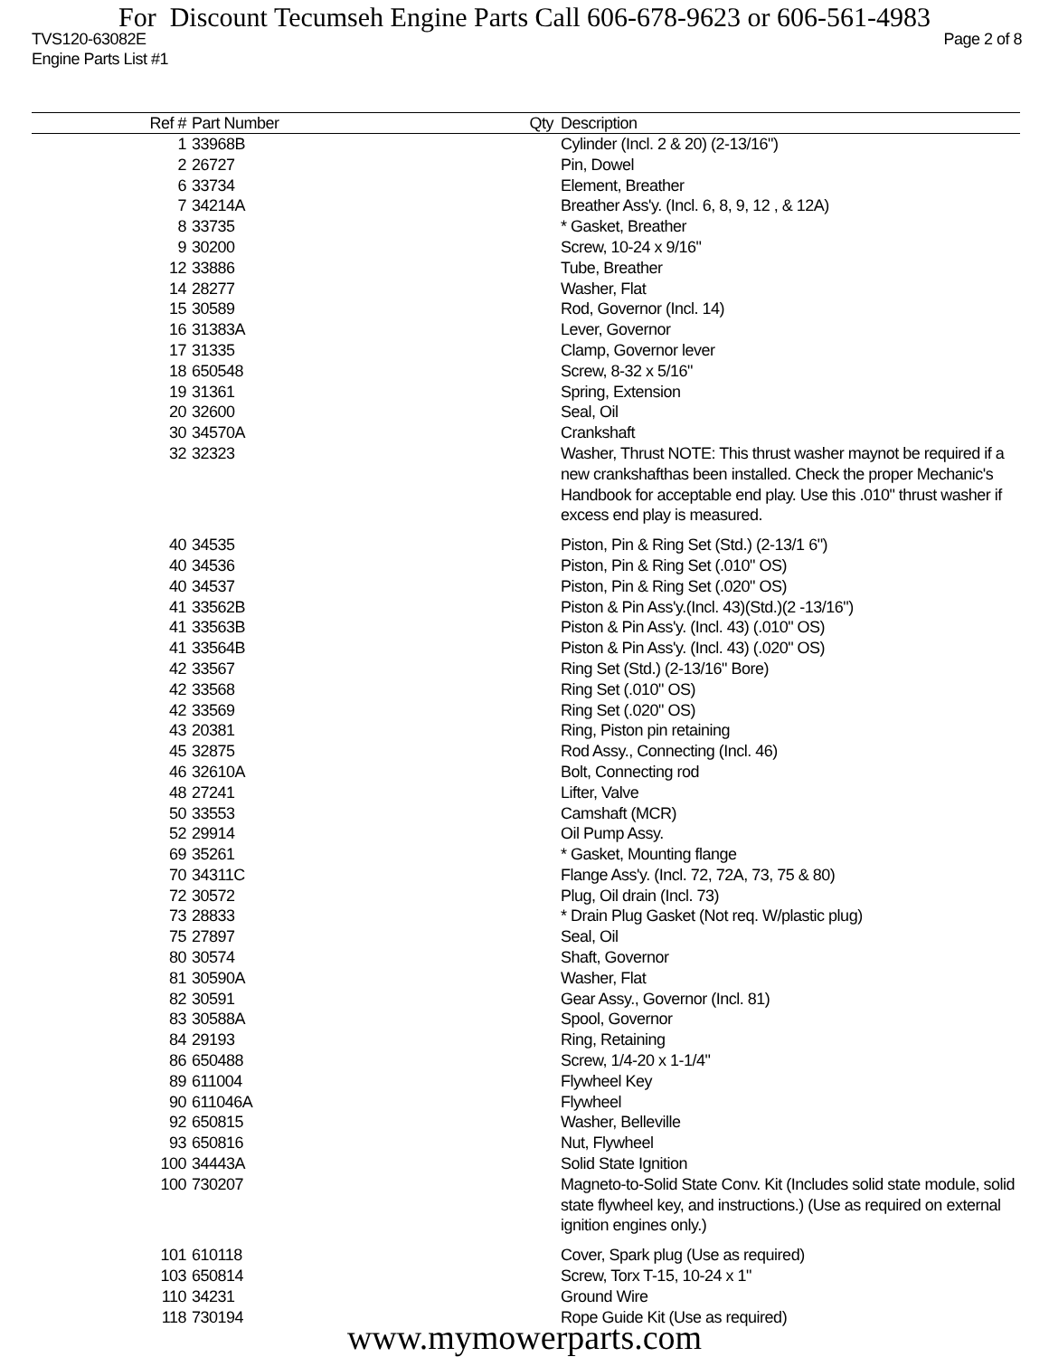For Discount Tecumseh Engine Parts Call 606-678-9623 or 606-561-4983
TVS120-63082E Page 2 of 8
Engine Parts List #1
| Ref # | Part Number | Qty | Description |
| --- | --- | --- | --- |
| 1 | 33968B | | Cylinder (Incl. 2 & 20) (2-13/16") |
| 2 | 26727 | | Pin, Dowel |
| 6 | 33734 | | Element, Breather |
| 7 | 34214A | | Breather Ass'y. (Incl. 6, 8, 9, 12 , & 12A) |
| 8 | 33735 | | * Gasket, Breather |
| 9 | 30200 | | Screw, 10-24 x 9/16" |
| 12 | 33886 | | Tube, Breather |
| 14 | 28277 | | Washer, Flat |
| 15 | 30589 | | Rod, Governor (Incl. 14) |
| 16 | 31383A | | Lever, Governor |
| 17 | 31335 | | Clamp, Governor lever |
| 18 | 650548 | | Screw, 8-32 x 5/16" |
| 19 | 31361 | | Spring, Extension |
| 20 | 32600 | | Seal, Oil |
| 30 | 34570A | | Crankshaft |
| 32 | 32323 | | Washer, Thrust NOTE: This thrust washer maynot be required if a new crankshafthas been installed. Check the proper Mechanic's Handbook for acceptable end play. Use this .010" thrust washer if excess end play is measured. |
| 40 | 34535 | | Piston, Pin & Ring Set (Std.) (2-13/1 6") |
| 40 | 34536 | | Piston, Pin & Ring Set (.010" OS) |
| 40 | 34537 | | Piston, Pin & Ring Set (.020" OS) |
| 41 | 33562B | | Piston & Pin Ass'y.(Incl. 43)(Std.)(2 -13/16") |
| 41 | 33563B | | Piston & Pin Ass'y. (Incl. 43) (.010" OS) |
| 41 | 33564B | | Piston & Pin Ass'y. (Incl. 43) (.020" OS) |
| 42 | 33567 | | Ring Set (Std.) (2-13/16" Bore) |
| 42 | 33568 | | Ring Set (.010" OS) |
| 42 | 33569 | | Ring Set (.020" OS) |
| 43 | 20381 | | Ring, Piston pin retaining |
| 45 | 32875 | | Rod Assy., Connecting (Incl. 46) |
| 46 | 32610A | | Bolt, Connecting rod |
| 48 | 27241 | | Lifter, Valve |
| 50 | 33553 | | Camshaft (MCR) |
| 52 | 29914 | | Oil Pump Assy. |
| 69 | 35261 | | * Gasket, Mounting flange |
| 70 | 34311C | | Flange Ass'y. (Incl. 72, 72A, 73, 75 & 80) |
| 72 | 30572 | | Plug, Oil drain (Incl. 73) |
| 73 | 28833 | | * Drain Plug Gasket (Not req. W/plastic plug) |
| 75 | 27897 | | Seal, Oil |
| 80 | 30574 | | Shaft, Governor |
| 81 | 30590A | | Washer, Flat |
| 82 | 30591 | | Gear Assy., Governor (Incl. 81) |
| 83 | 30588A | | Spool, Governor |
| 84 | 29193 | | Ring, Retaining |
| 86 | 650488 | | Screw, 1/4-20 x 1-1/4" |
| 89 | 611004 | | Flywheel Key |
| 90 | 611046A | | Flywheel |
| 92 | 650815 | | Washer, Belleville |
| 93 | 650816 | | Nut, Flywheel |
| 100 | 34443A | | Solid State Ignition |
| 100 | 730207 | | Magneto-to-Solid State Conv. Kit (Includes solid state module, solid state flywheel key, and instructions.) (Use as required on external ignition engines only.) |
| 101 | 610118 | | Cover, Spark plug (Use as required) |
| 103 | 650814 | | Screw, Torx T-15, 10-24 x 1" |
| 110 | 34231 | | Ground Wire |
| 118 | 730194 | | Rope Guide Kit (Use as required) |
www.mymowerparts.com